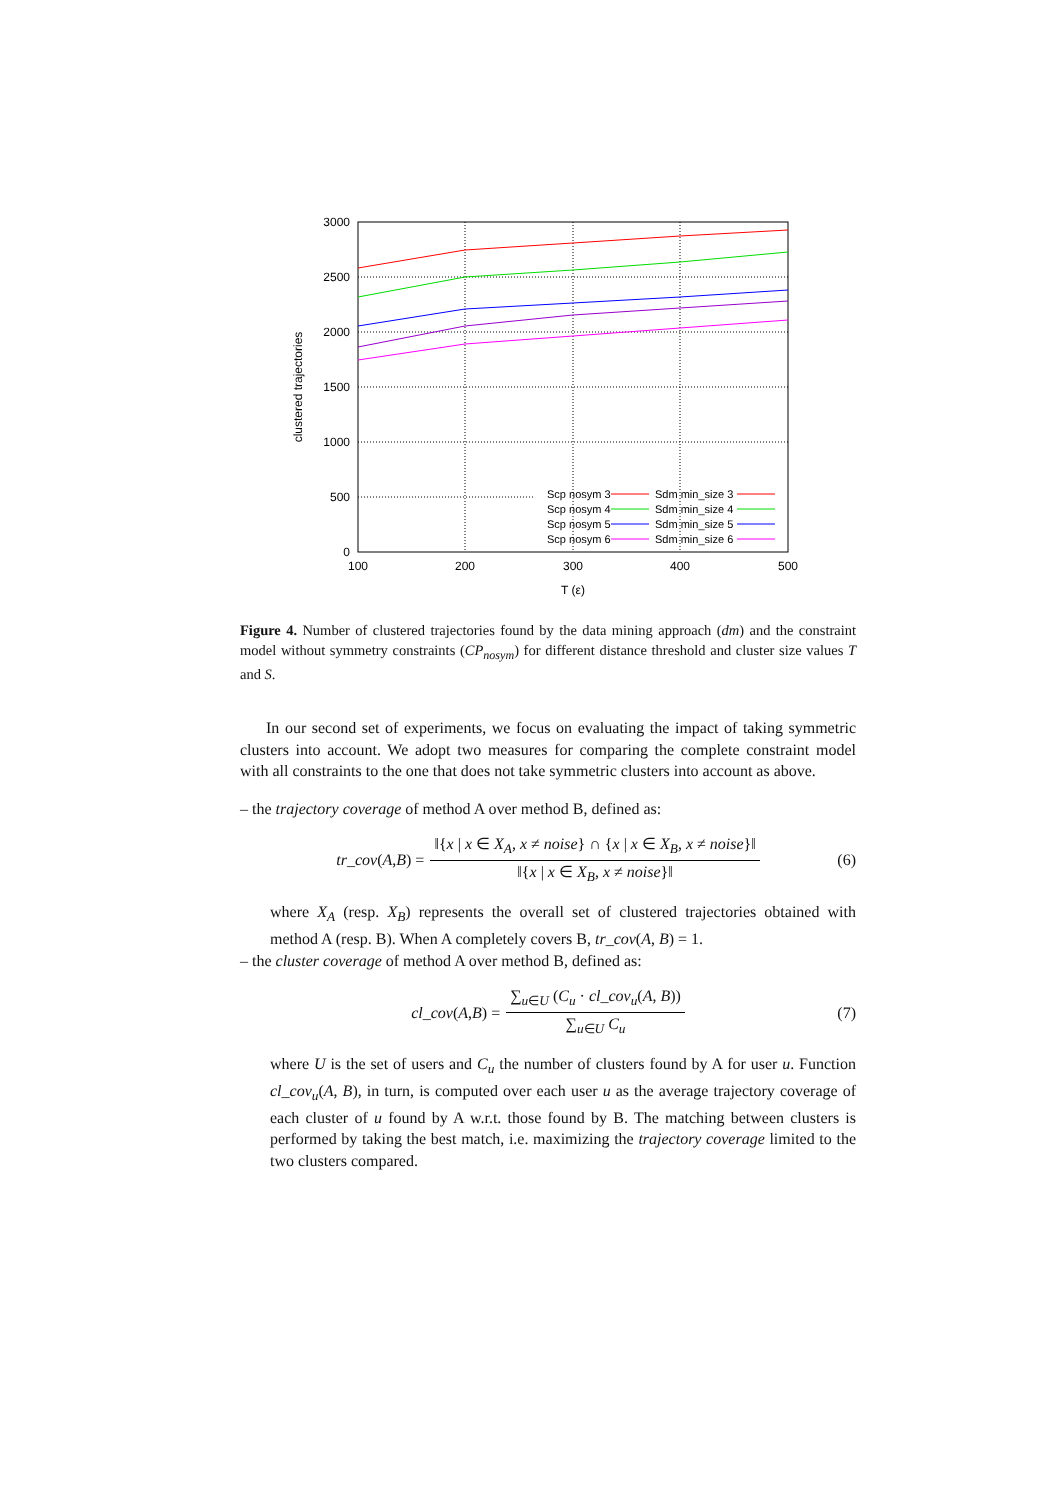3000
2500
2000
1500
1000
500
0
100
200
300
400
500
T (ε)
clustered trajectories
Scp nosym 3
Scp nosym 4
Scp nosym 5
Scp nosym 6
Sdm min_size 3
Sdm min_size 4
Sdm min_size 5
Sdm min_size 6
Figure 4. Number of clustered trajectories found by the data mining approach (dm) and the constraint model without symmetry constraints (CP<sub>nosym</sub>) for different distance threshold and cluster size values T and S.
In our second set of experiments, we focus on evaluating the impact of taking symmetric clusters into account. We adopt two measures for comparing the complete constraint model with all constraints to the one that does not take symmetric clusters into account as above.
– the trajectory coverage of method A over method B, defined as:
tr_cov (A, B) = ‖{x | x ∈ X<sub>A</sub>, x ≠ noise} ∩ {x | x ∈ X<sub>B</sub>, x ≠ noise}‖ ‖{x | x ∈ X<sub>B</sub>, x ≠ noise}‖ (6)
where X<sub>A</sub> (resp. X<sub>B</sub>) represents the overall set of clustered trajectories obtained with method A (resp. B). When A completely covers B, tr_cov(A, B) = 1.
– the cluster coverage of method A over method B, defined as:
cl_cov (A, B) = ∑<sub>u∈U</sub> (C<sub>u</sub> · cl_cov<sub>u</sub>(A, B)) ∑<sub>u∈U</sub> C<sub>u</sub> (7)
where U is the set of users and C<sub>u</sub> the number of clusters found by A for user u. Function cl_cov<sub>u</sub>(A, B), in turn, is computed over each user u as the average trajectory coverage of each cluster of u found by A w.r.t. those found by B. The matching between clusters is performed by taking the best match, i.e. maximizing the trajectory coverage limited to the two clusters compared.